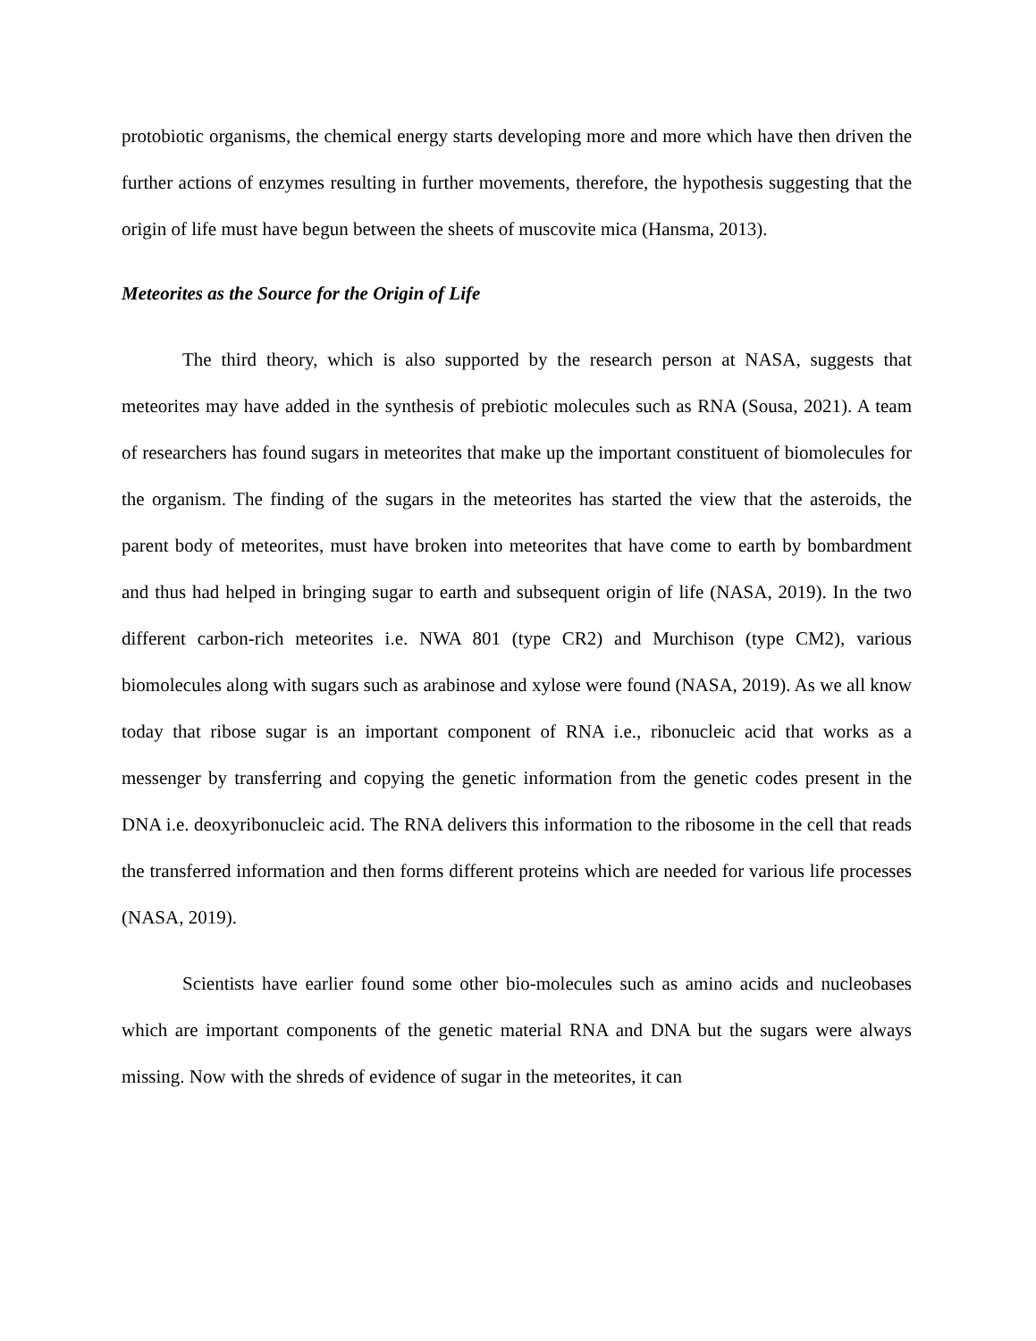protobiotic organisms, the chemical energy starts developing more and more which have then driven the further actions of enzymes resulting in further movements, therefore, the hypothesis suggesting that the origin of life must have begun between the sheets of muscovite mica (Hansma, 2013).
Meteorites as the Source for the Origin of Life
The third theory, which is also supported by the research person at NASA, suggests that meteorites may have added in the synthesis of prebiotic molecules such as RNA (Sousa, 2021). A team of researchers has found sugars in meteorites that make up the important constituent of biomolecules for the organism. The finding of the sugars in the meteorites has started the view that the asteroids, the parent body of meteorites, must have broken into meteorites that have come to earth by bombardment and thus had helped in bringing sugar to earth and subsequent origin of life (NASA, 2019). In the two different carbon-rich meteorites i.e. NWA 801 (type CR2) and Murchison (type CM2), various biomolecules along with sugars such as arabinose and xylose were found (NASA, 2019). As we all know today that ribose sugar is an important component of RNA i.e., ribonucleic acid that works as a messenger by transferring and copying the genetic information from the genetic codes present in the DNA i.e. deoxyribonucleic acid. The RNA delivers this information to the ribosome in the cell that reads the transferred information and then forms different proteins which are needed for various life processes (NASA, 2019).
Scientists have earlier found some other bio-molecules such as amino acids and nucleobases which are important components of the genetic material RNA and DNA but the sugars were always missing. Now with the shreds of evidence of sugar in the meteorites, it can